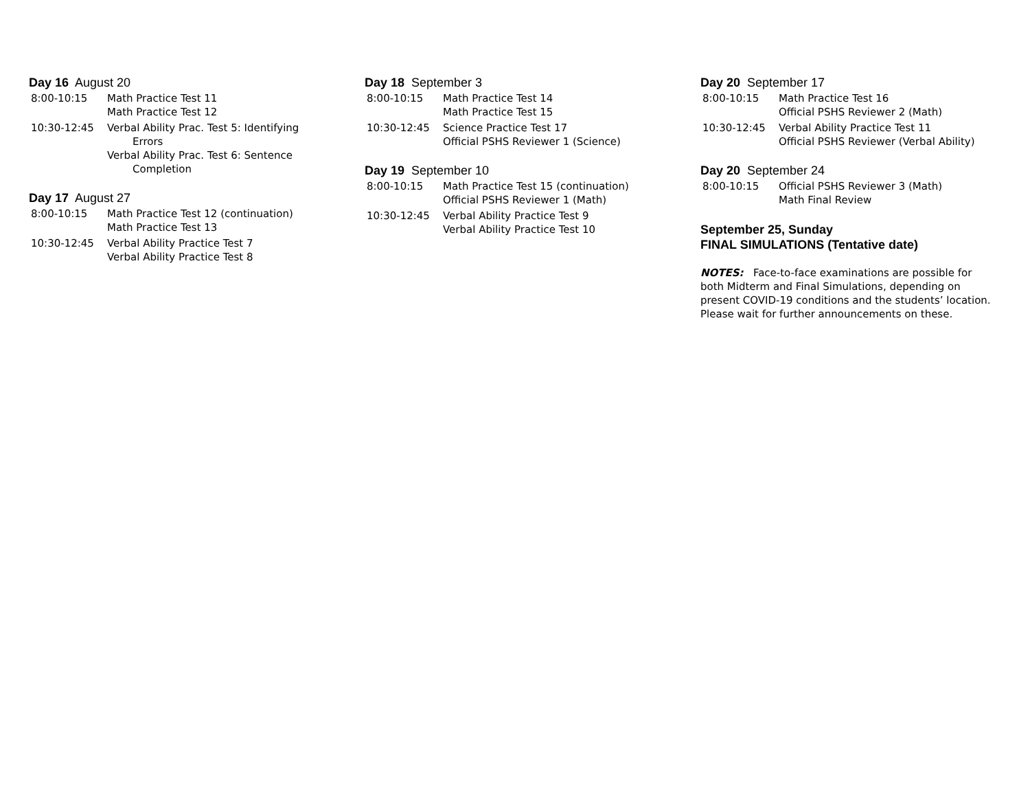Day 16 August 20
8:00-10:15 Math Practice Test 11
Math Practice Test 12
10:30-12:45 Verbal Ability Prac. Test 5: Identifying
Errors
Verbal Ability Prac. Test 6: Sentence
Completion
Day 17 August 27
8:00-10:15 Math Practice Test 12 (continuation)
Math Practice Test 13
10:30-12:45 Verbal Ability Practice Test 7
Verbal Ability Practice Test 8
Day 18 September 3
8:00-10:15 Math Practice Test 14
Math Practice Test 15
10:30-12:45 Science Practice Test 17
Official PSHS Reviewer 1 (Science)
Day 19 September 10
8:00-10:15 Math Practice Test 15 (continuation)
Official PSHS Reviewer 1 (Math)
10:30-12:45 Verbal Ability Practice Test 9
Verbal Ability Practice Test 10
Day 20 September 17
8:00-10:15 Math Practice Test 16
Official PSHS Reviewer 2 (Math)
10:30-12:45 Verbal Ability Practice Test 11
Official PSHS Reviewer (Verbal Ability)
Day 20 September 24
8:00-10:15 Official PSHS Reviewer 3 (Math)
Math Final Review
September 25, Sunday
FINAL SIMULATIONS (Tentative date)
NOTES: Face-to-face examinations are possible for both Midterm and Final Simulations, depending on present COVID-19 conditions and the students’ location. Please wait for further announcements on these.